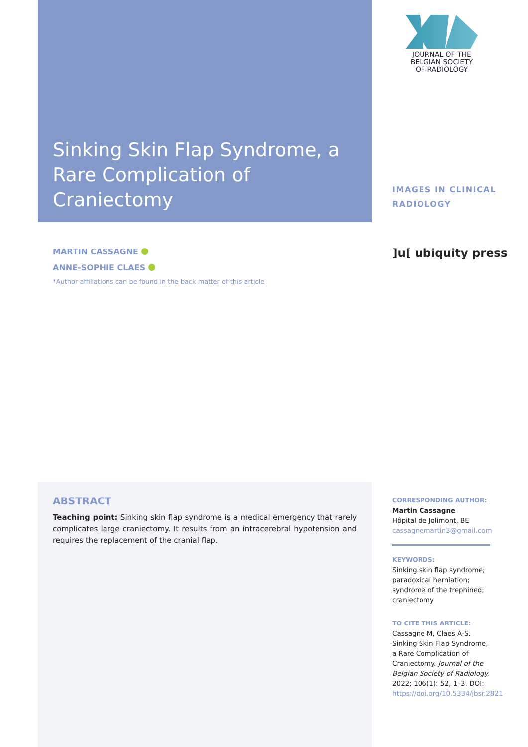Sinking Skin Flap Syndrome, a Rare Complication of Craniectomy
JOURNAL OF THE
BELGIAN SOCIETY
OF RADIOLOGY
IMAGES IN CLINICAL
RADIOLOGY
]u[ ubiquity press
MARTIN CASSAGNE
ANNE-SOPHIE CLAES
*Author affiliations can be found in the back matter of this article
ABSTRACT
Teaching point: Sinking skin flap syndrome is a medical emergency that rarely complicates large craniectomy. It results from an intracerebral hypotension and requires the replacement of the cranial flap.
CORRESPONDING AUTHOR:
Martin Cassagne
Hôpital de Jolimont, BE
cassagnemartin3@gmail.com
KEYWORDS:
Sinking skin flap syndrome; paradoxical herniation; syndrome of the trephined; craniectomy
TO CITE THIS ARTICLE:
Cassagne M, Claes A-S. Sinking Skin Flap Syndrome, a Rare Complication of Craniectomy. Journal of the Belgian Society of Radiology. 2022; 106(1): 52, 1–3. DOI: https://doi.org/10.5334/jbsr.2821